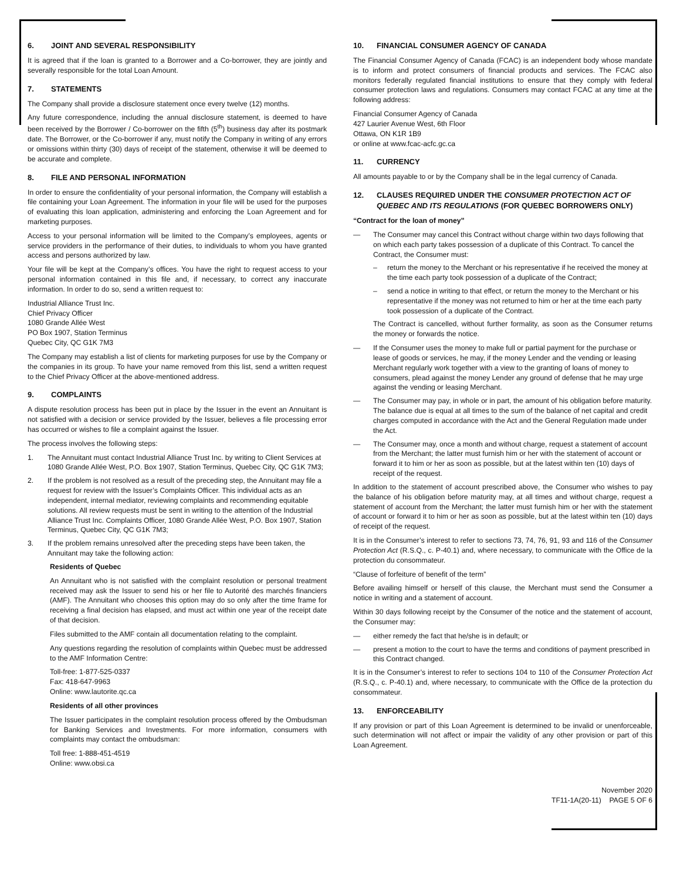6. JOINT AND SEVERAL RESPONSIBILITY
It is agreed that if the loan is granted to a Borrower and a Co-borrower, they are jointly and severally responsible for the total Loan Amount.
7. STATEMENTS
The Company shall provide a disclosure statement once every twelve (12) months.
Any future correspondence, including the annual disclosure statement, is deemed to have been received by the Borrower / Co-borrower on the fifth (5<sup>th</sup>) business day after its postmark date. The Borrower, or the Co-borrower if any, must notify the Company in writing of any errors or omissions within thirty (30) days of receipt of the statement, otherwise it will be deemed to be accurate and complete.
8. FILE AND PERSONAL INFORMATION
In order to ensure the confidentiality of your personal information, the Company will establish a file containing your Loan Agreement. The information in your file will be used for the purposes of evaluating this loan application, administering and enforcing the Loan Agreement and for marketing purposes.
Access to your personal information will be limited to the Company’s employees, agents or service providers in the performance of their duties, to individuals to whom you have granted access and persons authorized by law.
Your file will be kept at the Company’s offices. You have the right to request access to your personal information contained in this file and, if necessary, to correct any inaccurate information. In order to do so, send a written request to:
Industrial Alliance Trust Inc.
Chief Privacy Officer
1080 Grande Allée West
PO Box 1907, Station Terminus
Quebec City, QC G1K 7M3
The Company may establish a list of clients for marketing purposes for use by the Company or the companies in its group. To have your name removed from this list, send a written request to the Chief Privacy Officer at the above-mentioned address.
9. COMPLAINTS
A dispute resolution process has been put in place by the Issuer in the event an Annuitant is not satisfied with a decision or service provided by the Issuer, believes a file processing error has occurred or wishes to file a complaint against the Issuer.
The process involves the following steps:
1. The Annuitant must contact Industrial Alliance Trust Inc. by writing to Client Services at 1080 Grande Allée West, P.O. Box 1907, Station Terminus, Quebec City, QC G1K 7M3;
2. If the problem is not resolved as a result of the preceding step, the Annuitant may file a request for review with the Issuer’s Complaints Officer. This individual acts as an independent, internal mediator, reviewing complaints and recommending equitable solutions. All review requests must be sent in writing to the attention of the Industrial Alliance Trust Inc. Complaints Officer, 1080 Grande Allée West, P.O. Box 1907, Station Terminus, Quebec City, QC G1K 7M3;
3. If the problem remains unresolved after the preceding steps have been taken, the Annuitant may take the following action:
Residents of Quebec
An Annuitant who is not satisfied with the complaint resolution or personal treatment received may ask the Issuer to send his or her file to Autorité des marchés financiers (AMF). The Annuitant who chooses this option may do so only after the time frame for receiving a final decision has elapsed, and must act within one year of the receipt date of that decision.
Files submitted to the AMF contain all documentation relating to the complaint.
Any questions regarding the resolution of complaints within Quebec must be addressed to the AMF Information Centre:
Toll-free: 1-877-525-0337
Fax: 418-647-9963
Online: www.lautorite.qc.ca
Residents of all other provinces
The Issuer participates in the complaint resolution process offered by the Ombudsman for Banking Services and Investments. For more information, consumers with complaints may contact the ombudsman:
Toll free: 1-888-451-4519
Online: www.obsi.ca
10. FINANCIAL CONSUMER AGENCY OF CANADA
The Financial Consumer Agency of Canada (FCAC) is an independent body whose mandate is to inform and protect consumers of financial products and services. The FCAC also monitors federally regulated financial institutions to ensure that they comply with federal consumer protection laws and regulations. Consumers may contact FCAC at any time at the following address:
Financial Consumer Agency of Canada
427 Laurier Avenue West, 6th Floor
Ottawa, ON K1R 1B9
or online at www.fcac-acfc.gc.ca
11. CURRENCY
All amounts payable to or by the Company shall be in the legal currency of Canada.
12. CLAUSES REQUIRED UNDER THE CONSUMER PROTECTION ACT OF QUEBEC AND ITS REGULATIONS (FOR QUEBEC BORROWERS ONLY)
“Contract for the loan of money”
— The Consumer may cancel this Contract without charge within two days following that on which each party takes possession of a duplicate of this Contract. To cancel the Contract, the Consumer must:
– return the money to the Merchant or his representative if he received the money at the time each party took possession of a duplicate of the Contract;
– send a notice in writing to that effect, or return the money to the Merchant or his representative if the money was not returned to him or her at the time each party took possession of a duplicate of the Contract.
The Contract is cancelled, without further formality, as soon as the Consumer returns the money or forwards the notice.
— If the Consumer uses the money to make full or partial payment for the purchase or lease of goods or services, he may, if the money Lender and the vending or leasing Merchant regularly work together with a view to the granting of loans of money to consumers, plead against the money Lender any ground of defense that he may urge against the vending or leasing Merchant.
— The Consumer may pay, in whole or in part, the amount of his obligation before maturity. The balance due is equal at all times to the sum of the balance of net capital and credit charges computed in accordance with the Act and the General Regulation made under the Act.
— The Consumer may, once a month and without charge, request a statement of account from the Merchant; the latter must furnish him or her with the statement of account or forward it to him or her as soon as possible, but at the latest within ten (10) days of receipt of the request.
In addition to the statement of account prescribed above, the Consumer who wishes to pay the balance of his obligation before maturity may, at all times and without charge, request a statement of account from the Merchant; the latter must furnish him or her with the statement of account or forward it to him or her as soon as possible, but at the latest within ten (10) days of receipt of the request.
It is in the Consumer’s interest to refer to sections 73, 74, 76, 91, 93 and 116 of the Consumer Protection Act (R.S.Q., c. P-40.1) and, where necessary, to communicate with the Office de la protection du consommateur.
“Clause of forfeiture of benefit of the term”
Before availing himself or herself of this clause, the Merchant must send the Consumer a notice in writing and a statement of account.
Within 30 days following receipt by the Consumer of the notice and the statement of account, the Consumer may:
— either remedy the fact that he/she is in default; or
— present a motion to the court to have the terms and conditions of payment prescribed in this Contract changed.
It is in the Consumer’s interest to refer to sections 104 to 110 of the Consumer Protection Act (R.S.Q., c. P-40.1) and, where necessary, to communicate with the Office de la protection du consommateur.
13. ENFORCEABILITY
If any provision or part of this Loan Agreement is determined to be invalid or unenforceable, such determination will not affect or impair the validity of any other provision or part of this Loan Agreement.
November 2020
TF11-1A(20-11) PAGE 5 OF 6